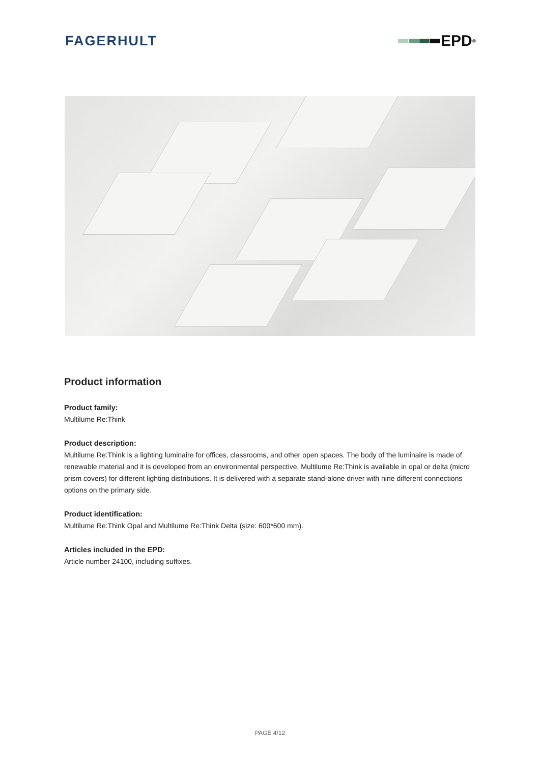FAGERHULT EPD<sup>®</sup>
Product information
Product family:
Multilume Re:Think
Product description:
Multilume Re:Think is a lighting luminaire for offices, classrooms, and other open spaces. The body of the luminaire is made of renewable material and it is developed from an environmental perspective. Multilume Re:Think is available in opal or delta (micro prism covers) for different lighting distributions. It is delivered with a separate stand-alone driver with nine different connections options on the primary side.
Product identification:
Multilume Re:Think Opal and Multilume Re:Think Delta (size: 600*600 mm).
Articles included in the EPD:
Article number 24100, including suffixes.
PAGE 4/12